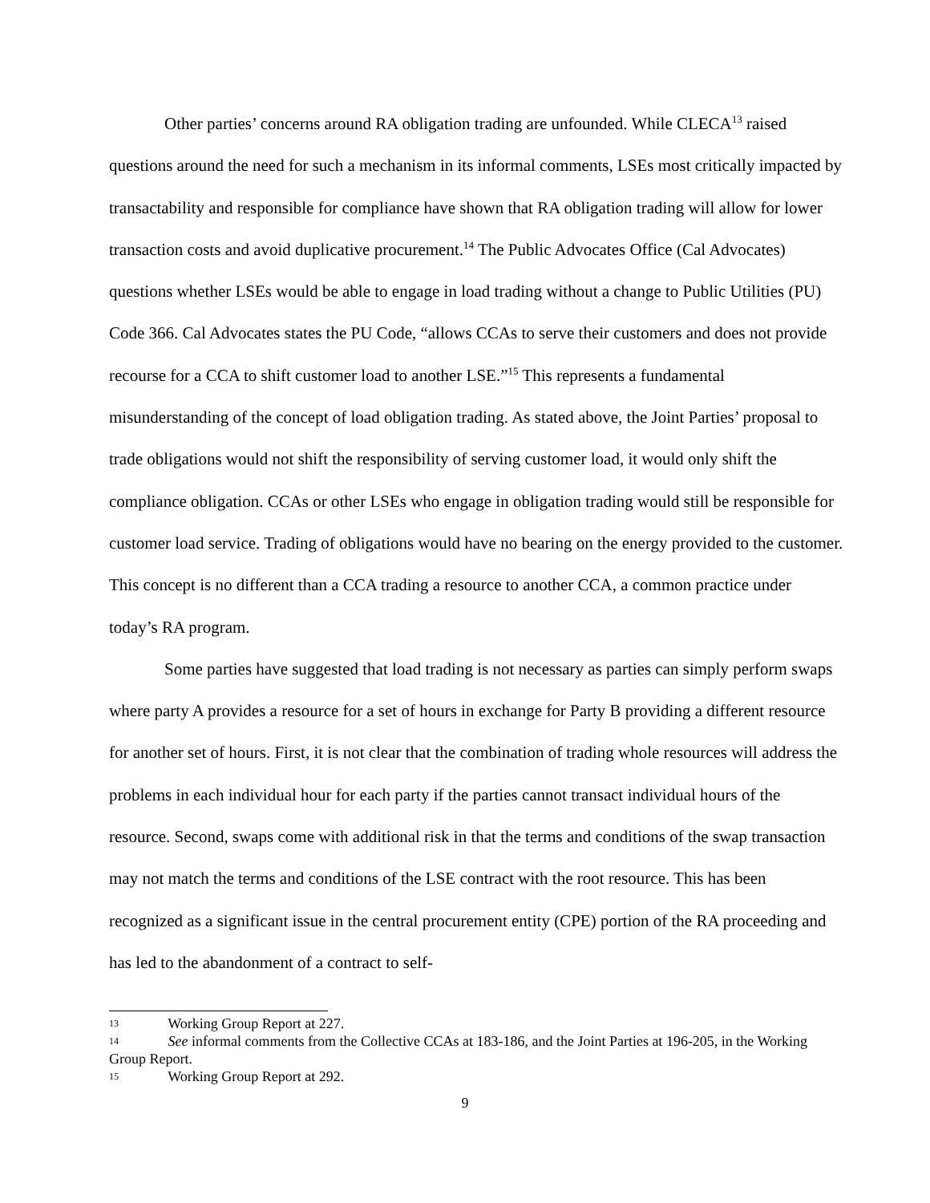Other parties’ concerns around RA obligation trading are unfounded. While CLECA<sup>13</sup> raised questions around the need for such a mechanism in its informal comments, LSEs most critically impacted by transactability and responsible for compliance have shown that RA obligation trading will allow for lower transaction costs and avoid duplicative procurement.<sup>14</sup> The Public Advocates Office (Cal Advocates) questions whether LSEs would be able to engage in load trading without a change to Public Utilities (PU) Code 366. Cal Advocates states the PU Code, “allows CCAs to serve their customers and does not provide recourse for a CCA to shift customer load to another LSE.”<sup>15</sup> This represents a fundamental misunderstanding of the concept of load obligation trading. As stated above, the Joint Parties’ proposal to trade obligations would not shift the responsibility of serving customer load, it would only shift the compliance obligation. CCAs or other LSEs who engage in obligation trading would still be responsible for customer load service. Trading of obligations would have no bearing on the energy provided to the customer. This concept is no different than a CCA trading a resource to another CCA, a common practice under today’s RA program.
Some parties have suggested that load trading is not necessary as parties can simply perform swaps where party A provides a resource for a set of hours in exchange for Party B providing a different resource for another set of hours. First, it is not clear that the combination of trading whole resources will address the problems in each individual hour for each party if the parties cannot transact individual hours of the resource. Second, swaps come with additional risk in that the terms and conditions of the swap transaction may not match the terms and conditions of the LSE contract with the root resource. This has been recognized as a significant issue in the central procurement entity (CPE) portion of the RA proceeding and has led to the abandonment of a contract to self-
13 Working Group Report at 227.
14 See informal comments from the Collective CCAs at 183-186, and the Joint Parties at 196-205, in the Working Group Report.
15 Working Group Report at 292.
9